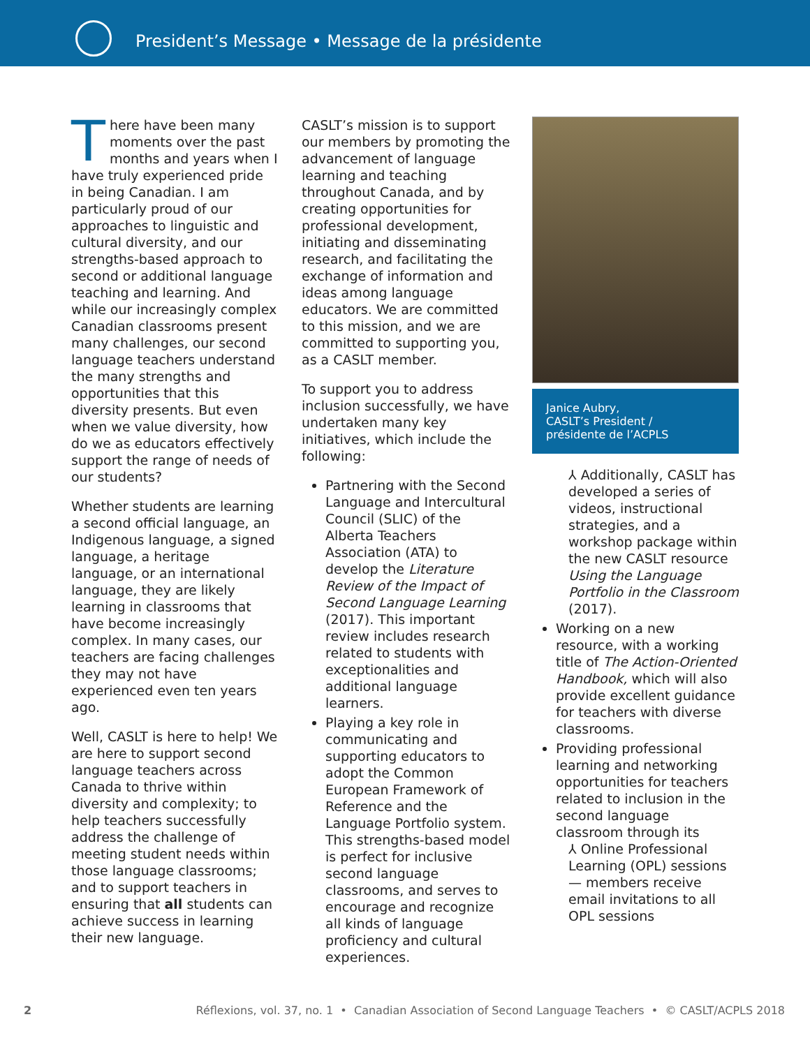President’s Message • Message de la présidente
There have been many moments over the past months and years when I have truly experienced pride in being Canadian. I am particularly proud of our approaches to linguistic and cultural diversity, and our strengths-based approach to second or additional language teaching and learning. And while our increasingly complex Canadian classrooms present many challenges, our second language teachers understand the many strengths and opportunities that this diversity presents. But even when we value diversity, how do we as educators effectively support the range of needs of our students?
Whether students are learning a second official language, an Indigenous language, a signed language, a heritage language, or an international language, they are likely learning in classrooms that have become increasingly complex. In many cases, our teachers are facing challenges they may not have experienced even ten years ago.
Well, CASLT is here to help! We are here to support second language teachers across Canada to thrive within diversity and complexity; to help teachers successfully address the challenge of meeting student needs within those language classrooms; and to support teachers in ensuring that all students can achieve success in learning their new language.
CASLT’s mission is to support our members by promoting the advancement of language learning and teaching throughout Canada, and by creating opportunities for professional development, initiating and disseminating research, and facilitating the exchange of information and ideas among language educators. We are committed to this mission, and we are committed to supporting you, as a CASLT member.
To support you to address inclusion successfully, we have undertaken many key initiatives, which include the following:
Partnering with the Second Language and Intercultural Council (SLIC) of the Alberta Teachers Association (ATA) to develop the Literature Review of the Impact of Second Language Learning (2017). This important review includes research related to students with exceptionalities and additional language learners.
Playing a key role in communicating and supporting educators to adopt the Common European Framework of Reference and the Language Portfolio system. This strengths-based model is perfect for inclusive second language classrooms, and serves to encourage and recognize all kinds of language proficiency and cultural experiences.
Janice Aubry,
CASLT’s President /
présidente de l’ACPLS
⅄ Additionally, CASLT has developed a series of videos, instructional strategies, and a workshop package within the new CASLT resource Using the Language Portfolio in the Classroom (2017).
Working on a new resource, with a working title of The Action-Oriented Handbook, which will also provide excellent guidance for teachers with diverse classrooms.
Providing professional learning and networking opportunities for teachers related to inclusion in the second language classroom through its
⅄ Online Professional Learning (OPL) sessions — members receive email invitations to all OPL sessions
2 Réflexions, vol. 37, no. 1 • Canadian Association of Second Language Teachers • © CASLT/ACPLS 2018